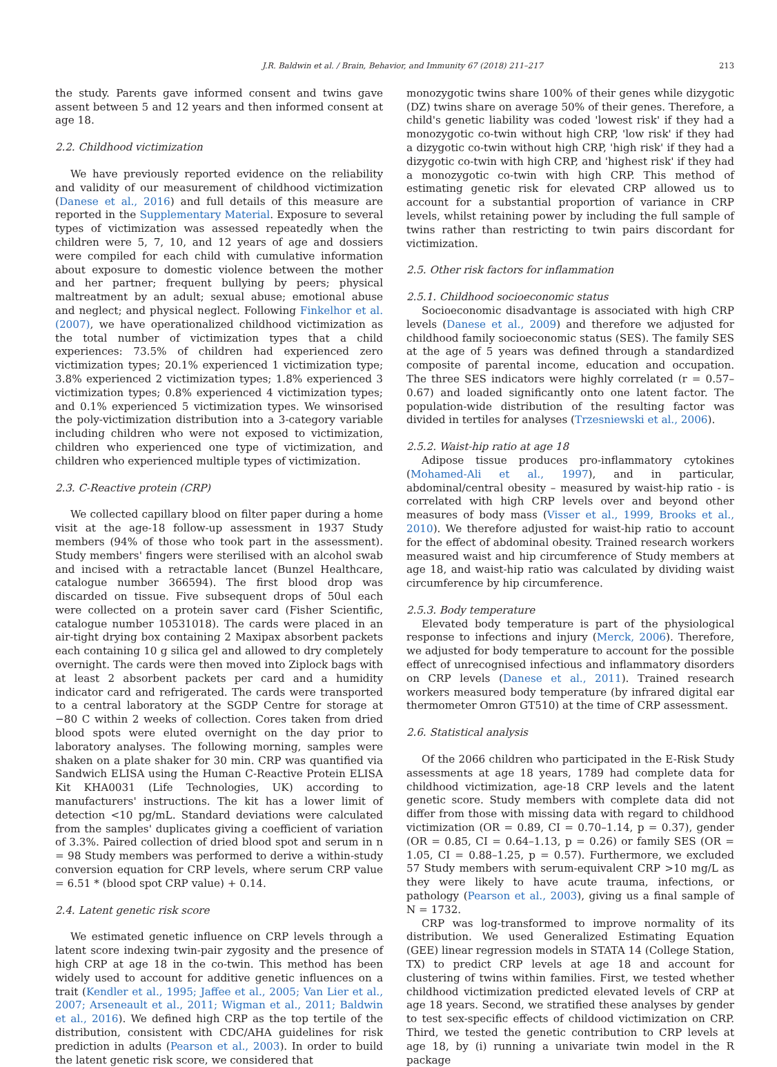J.R. Baldwin et al. / Brain, Behavior, and Immunity 67 (2018) 211–217 213
the study. Parents gave informed consent and twins gave assent between 5 and 12 years and then informed consent at age 18.
2.2. Childhood victimization
We have previously reported evidence on the reliability and validity of our measurement of childhood victimization (Danese et al., 2016) and full details of this measure are reported in the Supplementary Material. Exposure to several types of victimization was assessed repeatedly when the children were 5, 7, 10, and 12 years of age and dossiers were compiled for each child with cumulative information about exposure to domestic violence between the mother and her partner; frequent bullying by peers; physical maltreatment by an adult; sexual abuse; emotional abuse and neglect; and physical neglect. Following Finkelhor et al. (2007), we have operationalized childhood victimization as the total number of victimization types that a child experiences: 73.5% of children had experienced zero victimization types; 20.1% experienced 1 victimization type; 3.8% experienced 2 victimization types; 1.8% experienced 3 victimization types; 0.8% experienced 4 victimization types; and 0.1% experienced 5 victimization types. We winsorised the poly-victimization distribution into a 3-category variable including children who were not exposed to victimization, children who experienced one type of victimization, and children who experienced multiple types of victimization.
2.3. C-Reactive protein (CRP)
We collected capillary blood on filter paper during a home visit at the age-18 follow-up assessment in 1937 Study members (94% of those who took part in the assessment). Study members' fingers were sterilised with an alcohol swab and incised with a retractable lancet (Bunzel Healthcare, catalogue number 366594). The first blood drop was discarded on tissue. Five subsequent drops of 50ul each were collected on a protein saver card (Fisher Scientific, catalogue number 10531018). The cards were placed in an air-tight drying box containing 2 Maxipax absorbent packets each containing 10 g silica gel and allowed to dry completely overnight. The cards were then moved into Ziplock bags with at least 2 absorbent packets per card and a humidity indicator card and refrigerated. The cards were transported to a central laboratory at the SGDP Centre for storage at −80 C within 2 weeks of collection. Cores taken from dried blood spots were eluted overnight on the day prior to laboratory analyses. The following morning, samples were shaken on a plate shaker for 30 min. CRP was quantified via Sandwich ELISA using the Human C-Reactive Protein ELISA Kit KHA0031 (Life Technologies, UK) according to manufacturers' instructions. The kit has a lower limit of detection <10 pg/mL. Standard deviations were calculated from the samples' duplicates giving a coefficient of variation of 3.3%. Paired collection of dried blood spot and serum in n = 98 Study members was performed to derive a within-study conversion equation for CRP levels, where serum CRP value = 6.51 * (blood spot CRP value) + 0.14.
2.4. Latent genetic risk score
We estimated genetic influence on CRP levels through a latent score indexing twin-pair zygosity and the presence of high CRP at age 18 in the co-twin. This method has been widely used to account for additive genetic influences on a trait (Kendler et al., 1995; Jaffee et al., 2005; Van Lier et al., 2007; Arseneault et al., 2011; Wigman et al., 2011; Baldwin et al., 2016). We defined high CRP as the top tertile of the distribution, consistent with CDC/AHA guidelines for risk prediction in adults (Pearson et al., 2003). In order to build the latent genetic risk score, we considered that
monozygotic twins share 100% of their genes while dizygotic (DZ) twins share on average 50% of their genes. Therefore, a child's genetic liability was coded 'lowest risk' if they had a monozygotic co-twin without high CRP, 'low risk' if they had a dizygotic co-twin without high CRP, 'high risk' if they had a dizygotic co-twin with high CRP, and 'highest risk' if they had a monozygotic co-twin with high CRP. This method of estimating genetic risk for elevated CRP allowed us to account for a substantial proportion of variance in CRP levels, whilst retaining power by including the full sample of twins rather than restricting to twin pairs discordant for victimization.
2.5. Other risk factors for inflammation
2.5.1. Childhood socioeconomic status
Socioeconomic disadvantage is associated with high CRP levels (Danese et al., 2009) and therefore we adjusted for childhood family socioeconomic status (SES). The family SES at the age of 5 years was defined through a standardized composite of parental income, education and occupation. The three SES indicators were highly correlated (r = 0.57–0.67) and loaded significantly onto one latent factor. The population-wide distribution of the resulting factor was divided in tertiles for analyses (Trzesniewski et al., 2006).
2.5.2. Waist-hip ratio at age 18
Adipose tissue produces pro-inflammatory cytokines (Mohamed-Ali et al., 1997), and in particular, abdominal/central obesity – measured by waist-hip ratio - is correlated with high CRP levels over and beyond other measures of body mass (Visser et al., 1999, Brooks et al., 2010). We therefore adjusted for waist-hip ratio to account for the effect of abdominal obesity. Trained research workers measured waist and hip circumference of Study members at age 18, and waist-hip ratio was calculated by dividing waist circumference by hip circumference.
2.5.3. Body temperature
Elevated body temperature is part of the physiological response to infections and injury (Merck, 2006). Therefore, we adjusted for body temperature to account for the possible effect of unrecognised infectious and inflammatory disorders on CRP levels (Danese et al., 2011). Trained research workers measured body temperature (by infrared digital ear thermometer Omron GT510) at the time of CRP assessment.
2.6. Statistical analysis
Of the 2066 children who participated in the E-Risk Study assessments at age 18 years, 1789 had complete data for childhood victimization, age-18 CRP levels and the latent genetic score. Study members with complete data did not differ from those with missing data with regard to childhood victimization (OR = 0.89, CI = 0.70–1.14, p = 0.37), gender (OR = 0.85, CI = 0.64–1.13, p = 0.26) or family SES (OR = 1.05, CI = 0.88–1.25, p = 0.57). Furthermore, we excluded 57 Study members with serum-equivalent CRP >10 mg/L as they were likely to have acute trauma, infections, or pathology (Pearson et al., 2003), giving us a final sample of N = 1732.
CRP was log-transformed to improve normality of its distribution. We used Generalized Estimating Equation (GEE) linear regression models in STATA 14 (College Station, TX) to predict CRP levels at age 18 and account for clustering of twins within families. First, we tested whether childhood victimization predicted elevated levels of CRP at age 18 years. Second, we stratified these analyses by gender to test sex-specific effects of childood victimization on CRP. Third, we tested the genetic contribution to CRP levels at age 18, by (i) running a univariate twin model in the R package